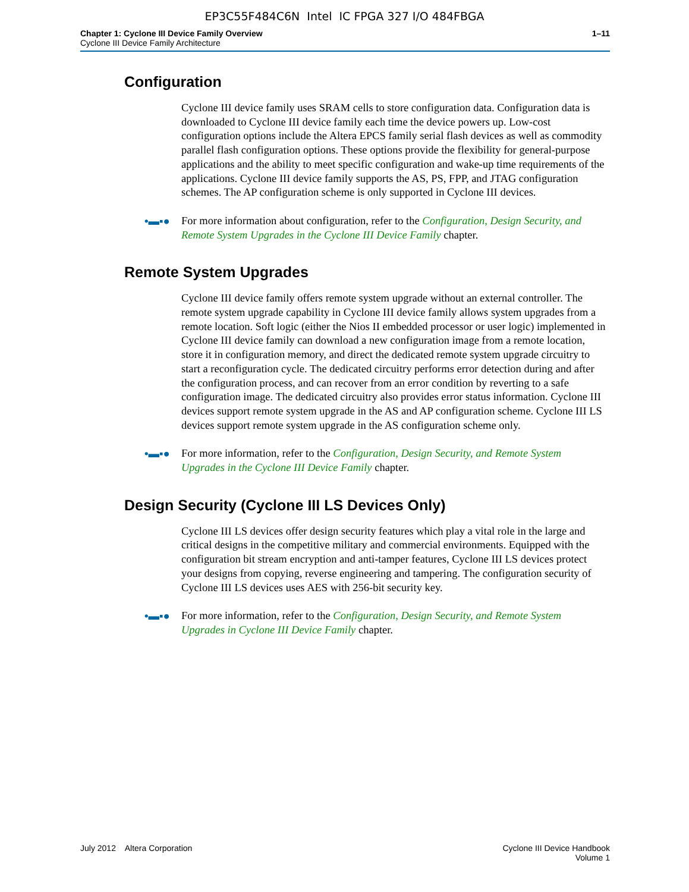EP3C55F484C6N Intel IC FPGA 327 I/O 484FBGA
Chapter 1: Cyclone III Device Family Overview
Cyclone III Device Family Architecture
1–11
Configuration
Cyclone III device family uses SRAM cells to store configuration data. Configuration data is downloaded to Cyclone III device family each time the device powers up. Low-cost configuration options include the Altera EPCS family serial flash devices as well as commodity parallel flash configuration options. These options provide the flexibility for general-purpose applications and the ability to meet specific configuration and wake-up time requirements of the applications. Cyclone III device family supports the AS, PS, FPP, and JTAG configuration schemes. The AP configuration scheme is only supported in Cyclone III devices.
•▬▪● For more information about configuration, refer to the Configuration, Design Security, and Remote System Upgrades in the Cyclone III Device Family chapter.
Remote System Upgrades
Cyclone III device family offers remote system upgrade without an external controller. The remote system upgrade capability in Cyclone III device family allows system upgrades from a remote location. Soft logic (either the Nios II embedded processor or user logic) implemented in Cyclone III device family can download a new configuration image from a remote location, store it in configuration memory, and direct the dedicated remote system upgrade circuitry to start a reconfiguration cycle. The dedicated circuitry performs error detection during and after the configuration process, and can recover from an error condition by reverting to a safe configuration image. The dedicated circuitry also provides error status information. Cyclone III devices support remote system upgrade in the AS and AP configuration scheme. Cyclone III LS devices support remote system upgrade in the AS configuration scheme only.
•▬▪● For more information, refer to the Configuration, Design Security, and Remote System Upgrades in the Cyclone III Device Family chapter.
Design Security (Cyclone III LS Devices Only)
Cyclone III LS devices offer design security features which play a vital role in the large and critical designs in the competitive military and commercial environments. Equipped with the configuration bit stream encryption and anti-tamper features, Cyclone III LS devices protect your designs from copying, reverse engineering and tampering. The configuration security of Cyclone III LS devices uses AES with 256-bit security key.
•▬▪● For more information, refer to the Configuration, Design Security, and Remote System Upgrades in Cyclone III Device Family chapter.
July 2012 Altera Corporation
Cyclone III Device Handbook
Volume 1